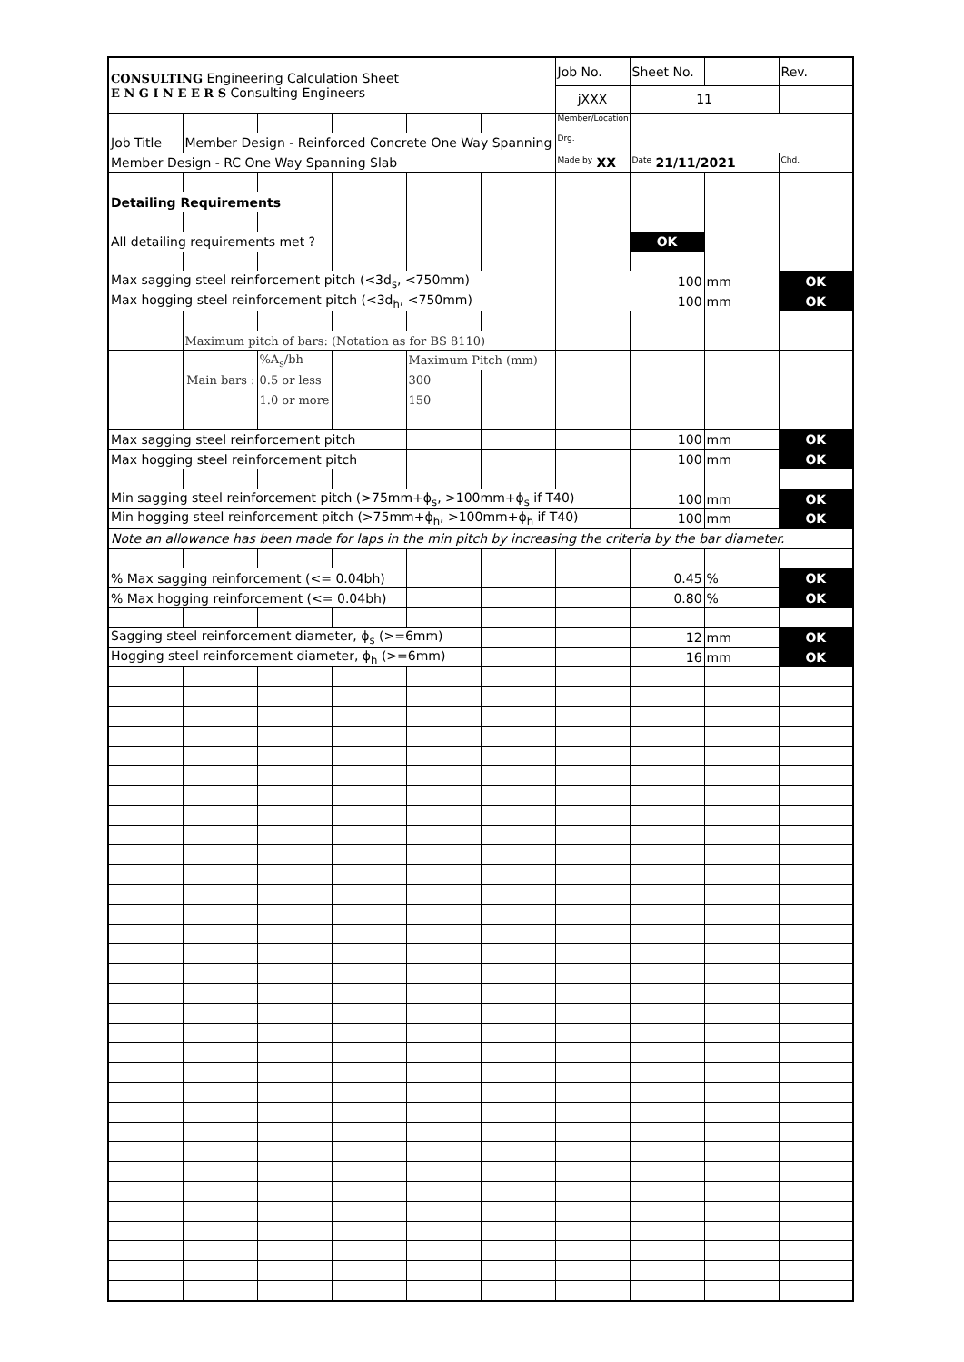| CONSULTING Engineering Calculation Sheet E N G I N E E R S Consulting Engineers | | | | | | Job No. | Sheet No. | | Rev. |
| | | | | | | jXXX | 11 | | |
| | | | | | | Member/Location | | | |
| Job Title | Member Design - Reinforced Concrete One Way Spanning | | | | | Drg. | | | |
| Member Design - RC One Way Spanning Slab | | | | | | Made by XX | Date 21/11/2021 | | Chd. |
| Detailing Requirements | | | | | | | | | |
| All detailing requirements met ? | | | | | | | OK | | |
| Max sagging steel reinforcement pitch (<3d<sub>s</sub>, <750mm) | | | | | | 100 | | mm | OK |
| Max hogging steel reinforcement pitch (<3d<sub>h</sub>, <750mm) | | | | | | 100 | | mm | OK |
| | Maximum pitch of bars: (Notation as for BS 8110) | | | | | | | | |
| | | %A<sub>s</sub>/bh | | Maximum Pitch (mm) | | | | | |
| | Main bars : | 0.5 or less | | 300 | | | | | |
| | | 1.0 or more | | 150 | | | | | |
| Max sagging steel reinforcement pitch | | | | | | | 100 | mm | OK |
| Max hogging steel reinforcement pitch | | | | | | | 100 | mm | OK |
| Min sagging steel reinforcement pitch (>75mm+ϕ<sub>s</sub>, >100mm+ϕ<sub>s</sub> if T40) | | | | | | | 100 | mm | OK |
| Min hogging steel reinforcement pitch (>75mm+ϕ<sub>h</sub>, >100mm+ϕ<sub>h</sub> if T40) | | | | | | | 100 | mm | OK |
| Note an allowance has been made for laps in the min pitch by increasing the criteria by the bar diameter. | | | | | | | | | |
| % Max sagging reinforcement (<= 0.04bh) | | | | | | | 0.45 | % | OK |
| % Max hogging reinforcement (<= 0.04bh) | | | | | | | 0.80 | % | OK |
| Sagging steel reinforcement diameter, ϕ<sub>s</sub> (>=6mm) | | | | | | | 12 | mm | OK |
| Hogging steel reinforcement diameter, ϕ<sub>h</sub> (>=6mm) | | | | | | | 16 | mm | OK |